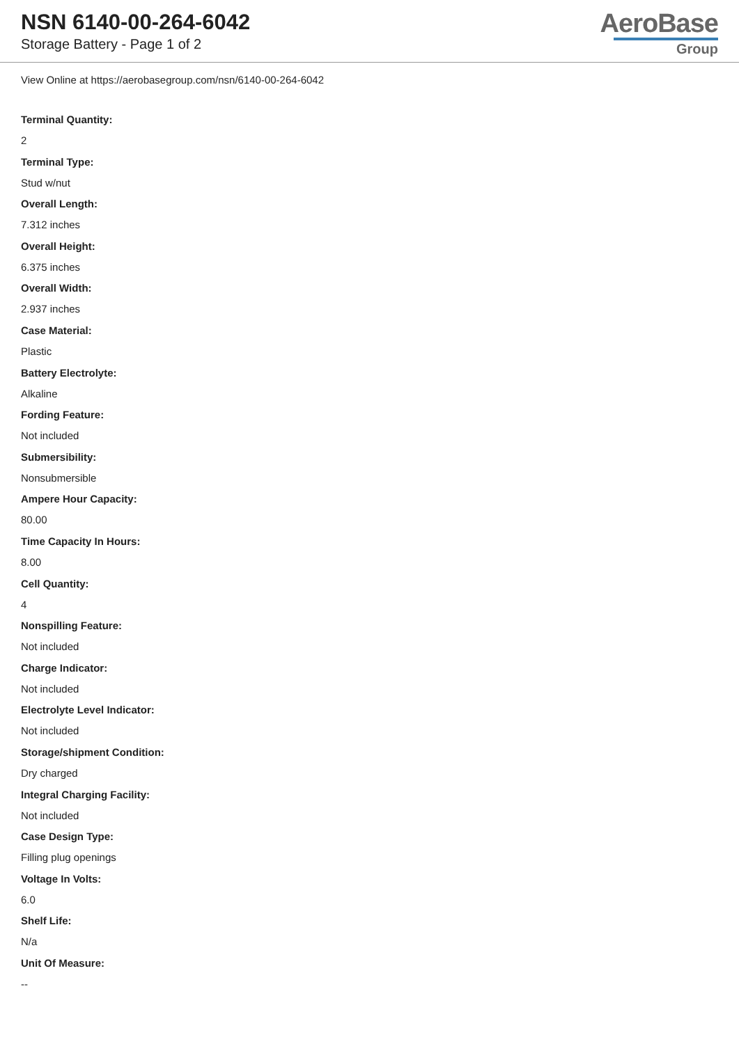NSN 6140-00-264-6042
Storage Battery - Page 1 of 2
AeroBase
Group
View Online at https://aerobasegroup.com/nsn/6140-00-264-6042
Terminal Quantity:
2
Terminal Type:
Stud w/nut
Overall Length:
7.312 inches
Overall Height:
6.375 inches
Overall Width:
2.937 inches
Case Material:
Plastic
Battery Electrolyte:
Alkaline
Fording Feature:
Not included
Submersibility:
Nonsubmersible
Ampere Hour Capacity:
80.00
Time Capacity In Hours:
8.00
Cell Quantity:
4
Nonspilling Feature:
Not included
Charge Indicator:
Not included
Electrolyte Level Indicator:
Not included
Storage/shipment Condition:
Dry charged
Integral Charging Facility:
Not included
Case Design Type:
Filling plug openings
Voltage In Volts:
6.0
Shelf Life:
N/a
Unit Of Measure:
--